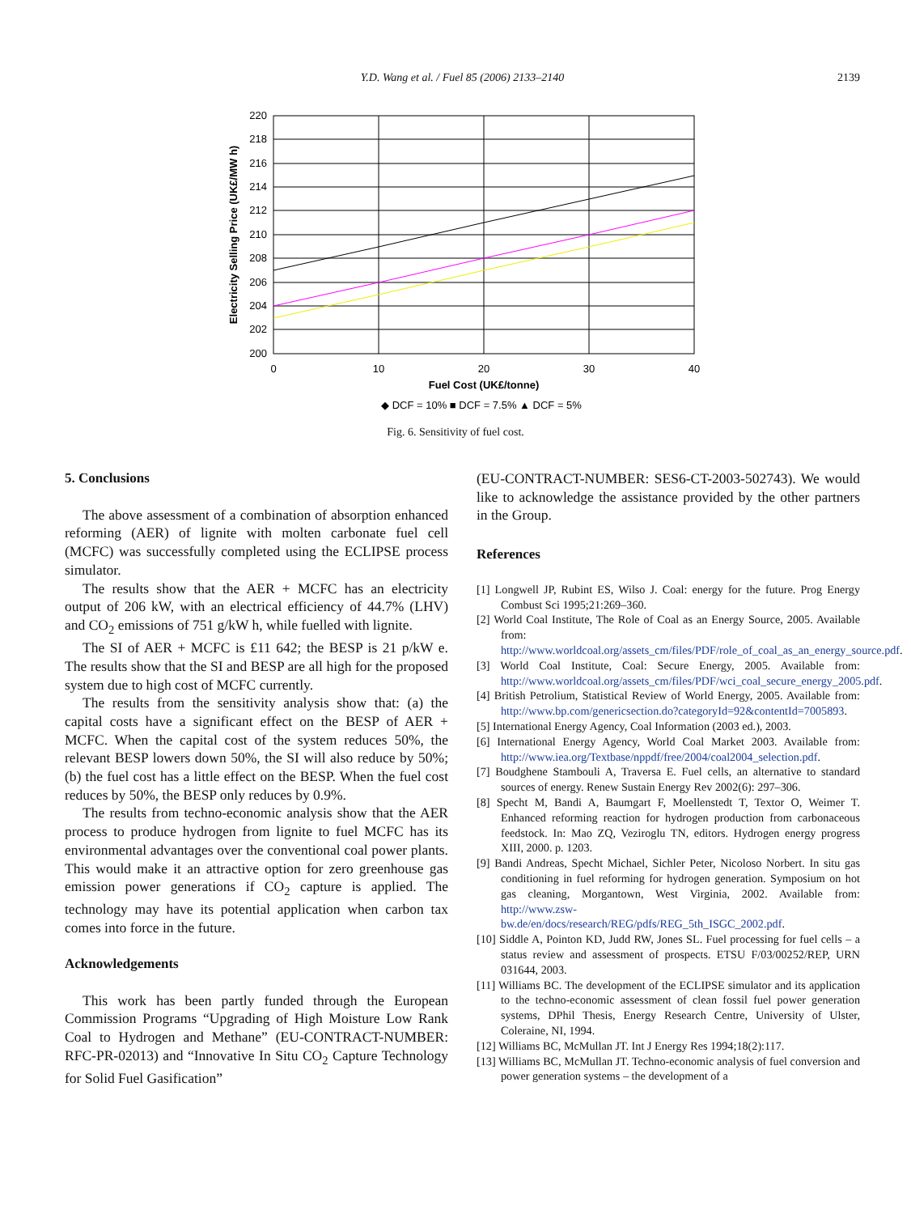Y.D. Wang et al. / Fuel 85 (2006) 2133–2140
2139
220
218
216
214
212
210
208
206
204
202
200
0
10
20
30
40
Fuel Cost (UK£/tonne)
◆ DCF = 10% ■ DCF = 7.5% ▲ DCF = 5%
Electricity Selling Price (UK£/MW h)
Fig. 6. Sensitivity of fuel cost.
5. Conclusions
The above assessment of a combination of absorption enhanced reforming (AER) of lignite with molten carbonate fuel cell (MCFC) was successfully completed using the ECLIPSE process simulator.
The results show that the AER + MCFC has an electricity output of 206 kW, with an electrical efficiency of 44.7% (LHV) and CO<sub>2</sub> emissions of 751 g/kW h, while fuelled with lignite.
The SI of AER + MCFC is £11 642; the BESP is 21 p/kW e. The results show that the SI and BESP are all high for the proposed system due to high cost of MCFC currently.
The results from the sensitivity analysis show that: (a) the capital costs have a significant effect on the BESP of AER + MCFC. When the capital cost of the system reduces 50%, the relevant BESP lowers down 50%, the SI will also reduce by 50%; (b) the fuel cost has a little effect on the BESP. When the fuel cost reduces by 50%, the BESP only reduces by 0.9%.
The results from techno-economic analysis show that the AER process to produce hydrogen from lignite to fuel MCFC has its environmental advantages over the conventional coal power plants. This would make it an attractive option for zero greenhouse gas emission power generations if CO<sub>2</sub> capture is applied. The technology may have its potential application when carbon tax comes into force in the future.
Acknowledgements
This work has been partly funded through the European Commission Programs “Upgrading of High Moisture Low Rank Coal to Hydrogen and Methane” (EU-CONTRACT-NUMBER: RFC-PR-02013) and “Innovative In Situ CO<sub>2</sub> Capture Technology for Solid Fuel Gasification”
(EU-CONTRACT-NUMBER: SES6-CT-2003-502743). We would like to acknowledge the assistance provided by the other partners in the Group.
References
[1] Longwell JP, Rubint ES, Wilso J. Coal: energy for the future. Prog Energy Combust Sci 1995;21:269–360.
[2] World Coal Institute, The Role of Coal as an Energy Source, 2005. Available from: http://www.worldcoal.org/assets_cm/files/PDF/role_of_coal_as_an_energy_source.pdf.
[3] World Coal Institute, Coal: Secure Energy, 2005. Available from: http://www.worldcoal.org/assets_cm/files/PDF/wci_coal_secure_energy_2005.pdf.
[4] British Petrolium, Statistical Review of World Energy, 2005. Available from: http://www.bp.com/genericsection.do?categoryId=92&contentId=7005893.
[5] International Energy Agency, Coal Information (2003 ed.), 2003.
[6] International Energy Agency, World Coal Market 2003. Available from: http://www.iea.org/Textbase/nppdf/free/2004/coal2004_selection.pdf.
[7] Boudghene Stambouli A, Traversa E. Fuel cells, an alternative to standard sources of energy. Renew Sustain Energy Rev 2002(6): 297–306.
[8] Specht M, Bandi A, Baumgart F, Moellenstedt T, Textor O, Weimer T. Enhanced reforming reaction for hydrogen production from carbonaceous feedstock. In: Mao ZQ, Veziroglu TN, editors. Hydrogen energy progress XIII, 2000. p. 1203.
[9] Bandi Andreas, Specht Michael, Sichler Peter, Nicoloso Norbert. In situ gas conditioning in fuel reforming for hydrogen generation. Symposium on hot gas cleaning, Morgantown, West Virginia, 2002. Available from: http://www.zsw-bw.de/en/docs/research/REG/pdfs/REG_5th_ISGC_2002.pdf.
[10] Siddle A, Pointon KD, Judd RW, Jones SL. Fuel processing for fuel cells – a status review and assessment of prospects. ETSU F/03/00252/REP, URN 031644, 2003.
[11] Williams BC. The development of the ECLIPSE simulator and its application to the techno-economic assessment of clean fossil fuel power generation systems, DPhil Thesis, Energy Research Centre, University of Ulster, Coleraine, NI, 1994.
[12] Williams BC, McMullan JT. Int J Energy Res 1994;18(2):117.
[13] Williams BC, McMullan JT. Techno-economic analysis of fuel conversion and power generation systems – the development of a